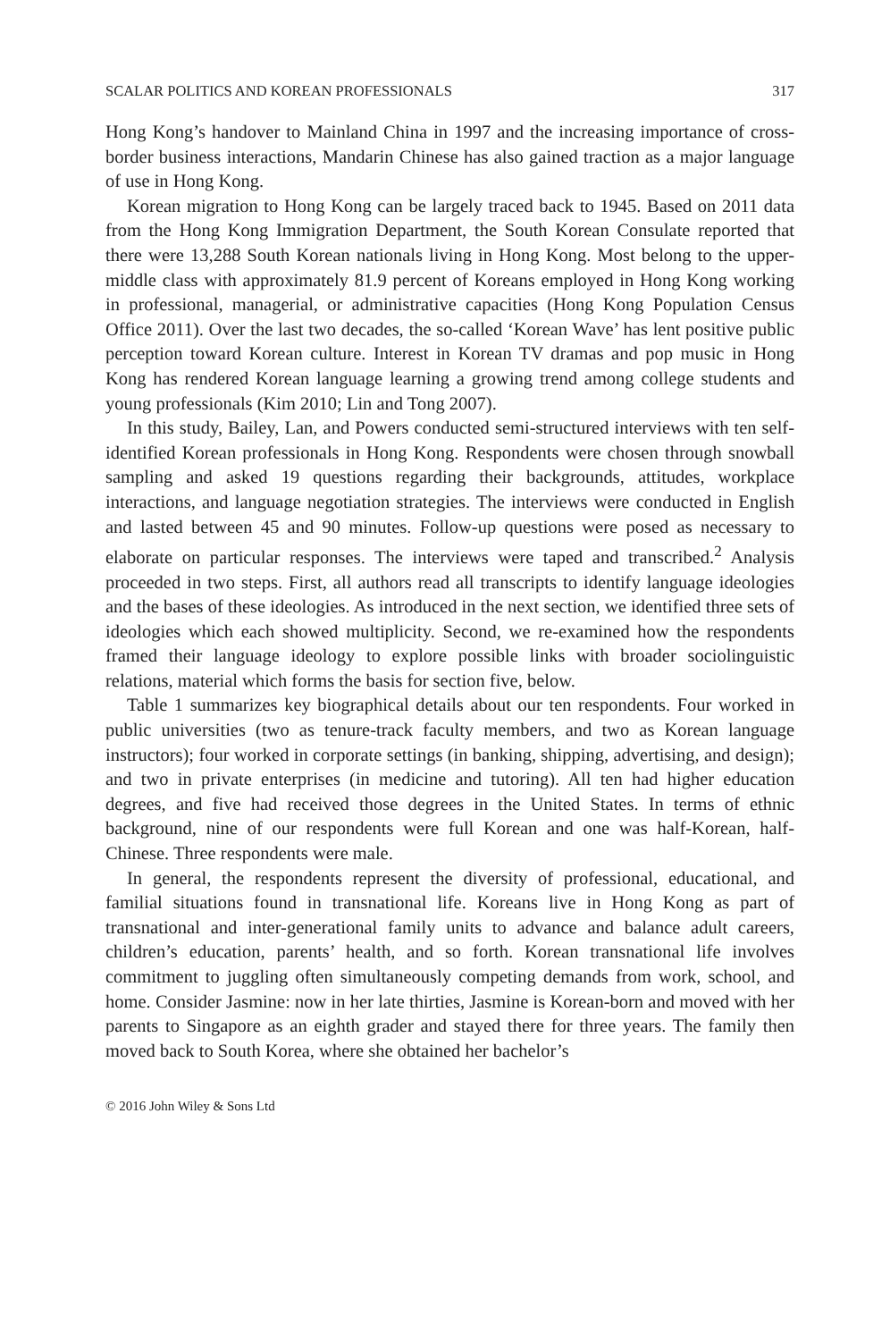SCALAR POLITICS AND KOREAN PROFESSIONALS 317
Hong Kong’s handover to Mainland China in 1997 and the increasing importance of cross-border business interactions, Mandarin Chinese has also gained traction as a major language of use in Hong Kong.
Korean migration to Hong Kong can be largely traced back to 1945. Based on 2011 data from the Hong Kong Immigration Department, the South Korean Consulate reported that there were 13,288 South Korean nationals living in Hong Kong. Most belong to the upper-middle class with approximately 81.9 percent of Koreans employed in Hong Kong working in professional, managerial, or administrative capacities (Hong Kong Population Census Office 2011). Over the last two decades, the so-called ‘Korean Wave’ has lent positive public perception toward Korean culture. Interest in Korean TV dramas and pop music in Hong Kong has rendered Korean language learning a growing trend among college students and young professionals (Kim 2010; Lin and Tong 2007).
In this study, Bailey, Lan, and Powers conducted semi-structured interviews with ten self-identified Korean professionals in Hong Kong. Respondents were chosen through snowball sampling and asked 19 questions regarding their backgrounds, attitudes, workplace interactions, and language negotiation strategies. The interviews were conducted in English and lasted between 45 and 90 minutes. Follow-up questions were posed as necessary to elaborate on particular responses. The interviews were taped and transcribed.<sup>2</sup> Analysis proceeded in two steps. First, all authors read all transcripts to identify language ideologies and the bases of these ideologies. As introduced in the next section, we identified three sets of ideologies which each showed multiplicity. Second, we re-examined how the respondents framed their language ideology to explore possible links with broader sociolinguistic relations, material which forms the basis for section five, below.
Table 1 summarizes key biographical details about our ten respondents. Four worked in public universities (two as tenure-track faculty members, and two as Korean language instructors); four worked in corporate settings (in banking, shipping, advertising, and design); and two in private enterprises (in medicine and tutoring). All ten had higher education degrees, and five had received those degrees in the United States. In terms of ethnic background, nine of our respondents were full Korean and one was half-Korean, half-Chinese. Three respondents were male.
In general, the respondents represent the diversity of professional, educational, and familial situations found in transnational life. Koreans live in Hong Kong as part of transnational and inter-generational family units to advance and balance adult careers, children’s education, parents’ health, and so forth. Korean transnational life involves commitment to juggling often simultaneously competing demands from work, school, and home. Consider Jasmine: now in her late thirties, Jasmine is Korean-born and moved with her parents to Singapore as an eighth grader and stayed there for three years. The family then moved back to South Korea, where she obtained her bachelor’s
© 2016 John Wiley & Sons Ltd